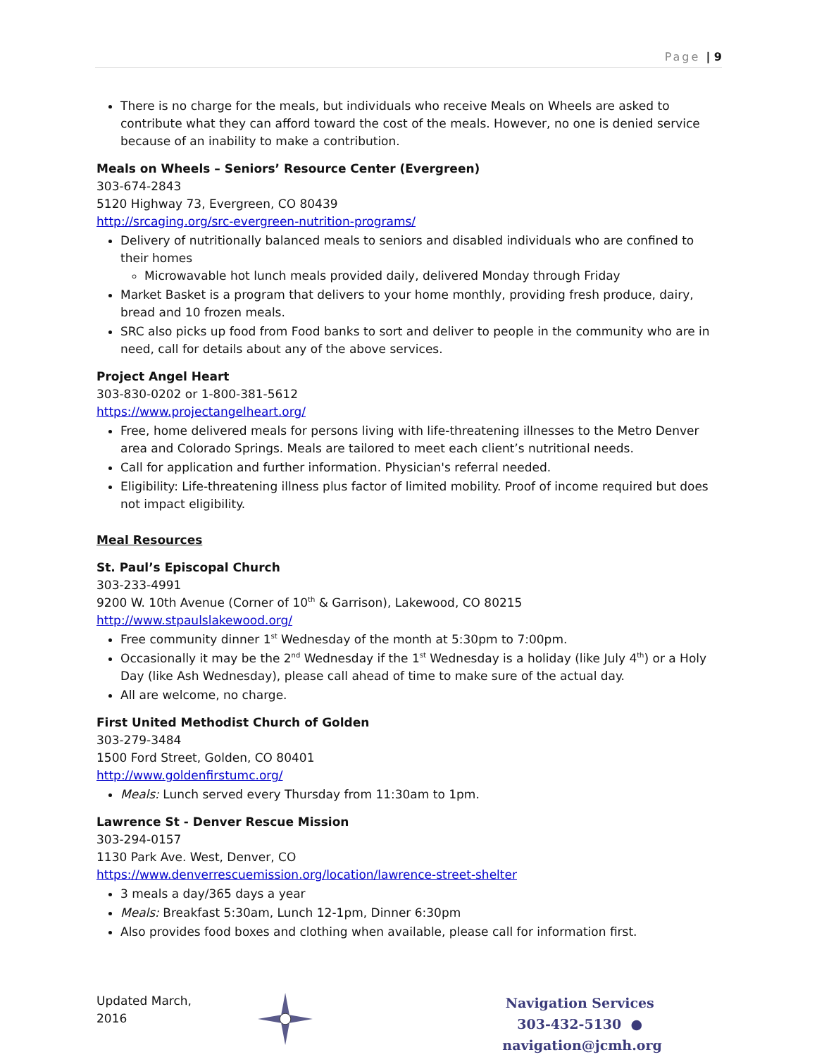Page | 9
There is no charge for the meals, but individuals who receive Meals on Wheels are asked to contribute what they can afford toward the cost of the meals. However, no one is denied service because of an inability to make a contribution.
Meals on Wheels – Seniors’ Resource Center (Evergreen)
303-674-2843
5120 Highway 73, Evergreen, CO 80439
http://srcaging.org/src-evergreen-nutrition-programs/
Delivery of nutritionally balanced meals to seniors and disabled individuals who are confined to their homes
Microwavable hot lunch meals provided daily, delivered Monday through Friday
Market Basket is a program that delivers to your home monthly, providing fresh produce, dairy, bread and 10 frozen meals.
SRC also picks up food from Food banks to sort and deliver to people in the community who are in need, call for details about any of the above services.
Project Angel Heart
303-830-0202 or 1-800-381-5612
https://www.projectangelheart.org/
Free, home delivered meals for persons living with life-threatening illnesses to the Metro Denver area and Colorado Springs. Meals are tailored to meet each client’s nutritional needs.
Call for application and further information. Physician's referral needed.
Eligibility: Life-threatening illness plus factor of limited mobility. Proof of income required but does not impact eligibility.
Meal Resources
St. Paul’s Episcopal Church
303-233-4991
9200 W. 10th Avenue (Corner of 10<sup>th</sup> & Garrison), Lakewood, CO 80215
http://www.stpaulslakewood.org/
Free community dinner 1<sup>st</sup> Wednesday of the month at 5:30pm to 7:00pm.
Occasionally it may be the 2<sup>nd</sup> Wednesday if the 1<sup>st</sup> Wednesday is a holiday (like July 4<sup>th</sup>) or a Holy Day (like Ash Wednesday), please call ahead of time to make sure of the actual day.
All are welcome, no charge.
First United Methodist Church of Golden
303-279-3484
1500 Ford Street, Golden, CO 80401
http://www.goldenfirstumc.org/
Meals: Lunch served every Thursday from 11:30am to 1pm.
Lawrence St - Denver Rescue Mission
303-294-0157
1130 Park Ave. West, Denver, CO
https://www.denverrescuemission.org/location/lawrence-street-shelter
3 meals a day/365 days a year
Meals: Breakfast 5:30am, Lunch 12-1pm, Dinner 6:30pm
Also provides food boxes and clothing when available, please call for information first.
Updated March, 2016
Navigation Services
303-432-5130 ● navigation@jcmh.org